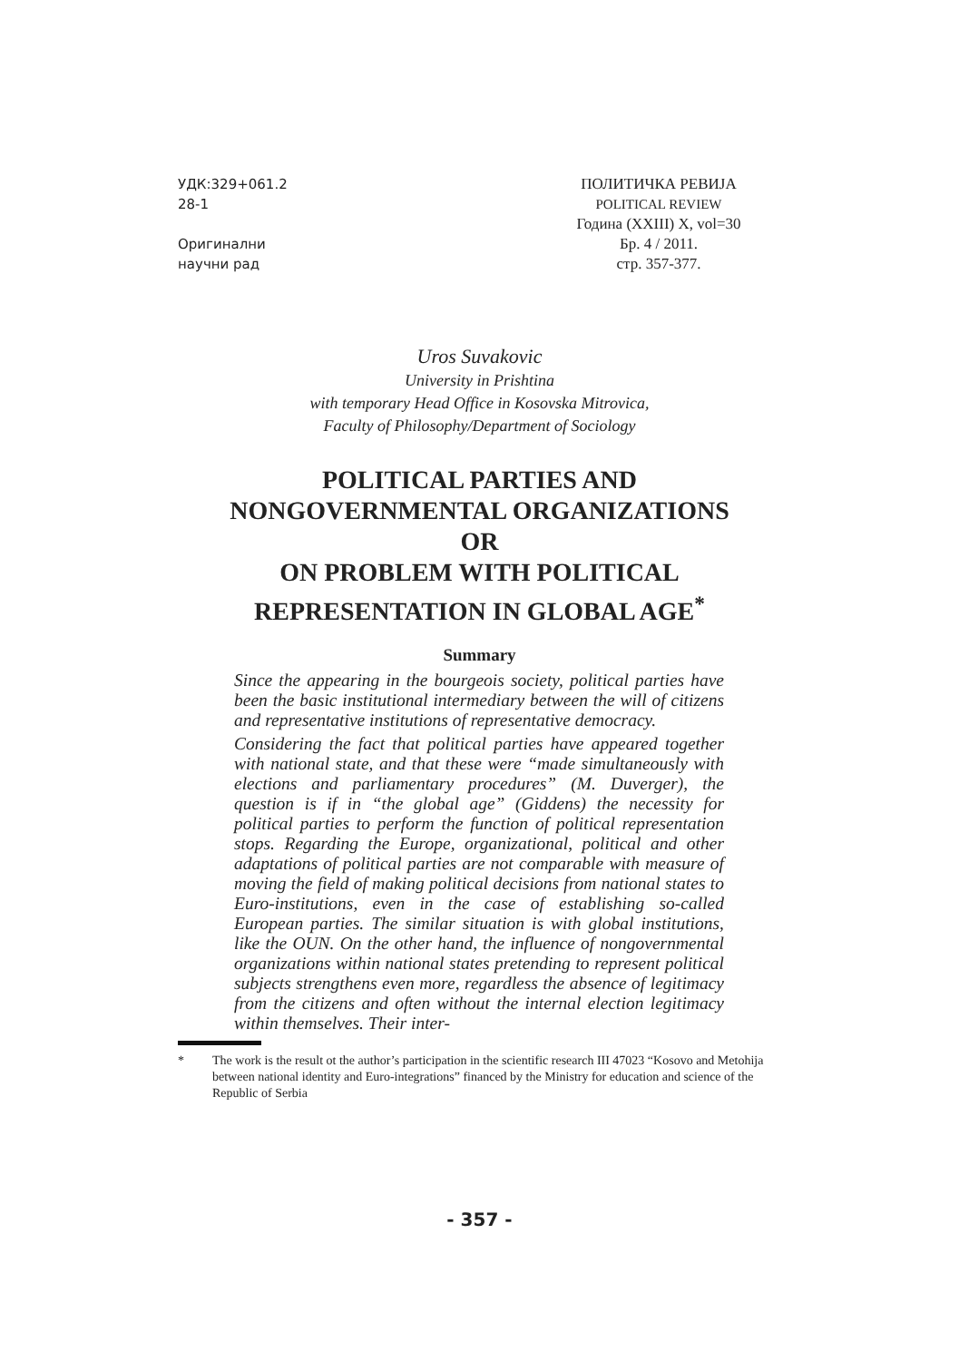УДК:329+061.2
28-1
Оригинални
научни рад
ПОЛИТИЧКА РЕВИЈА
POLITICAL REVIEW
Година (XXIII) X, vol=30
Бр. 4 / 2011.
стр. 357-377.
Uros Suvakovic
University in Prishtina
with temporary Head Office in Kosovska Mitrovica,
Faculty of Philosophy/Department of Sociology
POLITICAL PARTIES AND
NONGOVERNMENTAL ORGANIZATIONS
OR
ON PROBLEM WITH POLITICAL
REPRESENTATION IN GLOBAL AGE<sup>*</sup>
Summary
Since the appearing in the bourgeois society, political parties have been the basic institutional intermediary between the will of citizens and representative institutions of representative democracy.
Considering the fact that political parties have appeared together with national state, and that these were “made simultaneously with elections and parliamentary procedures” (M. Duverger), the question is if in “the global age” (Giddens) the necessity for political parties to perform the function of political representation stops. Regarding the Europe, organizational, political and other adaptations of political parties are not comparable with measure of moving the field of making political decisions from national states to Euro-institutions, even in the case of establishing so-called European parties. The similar situation is with global institutions, like the OUN. On the other hand, the influence of nongovernmental organizations within national states pretending to represent political subjects strengthens even more, regardless the absence of legitimacy from the citizens and often without the internal election legitimacy within themselves. Their inter-
* The work is the result ot the author’s participation in the scientific research III 47023 “Kosovo and Metohija between national identity and Euro-integrations” financed by the Ministry for education and science of the Republic of Serbia
- 357 -